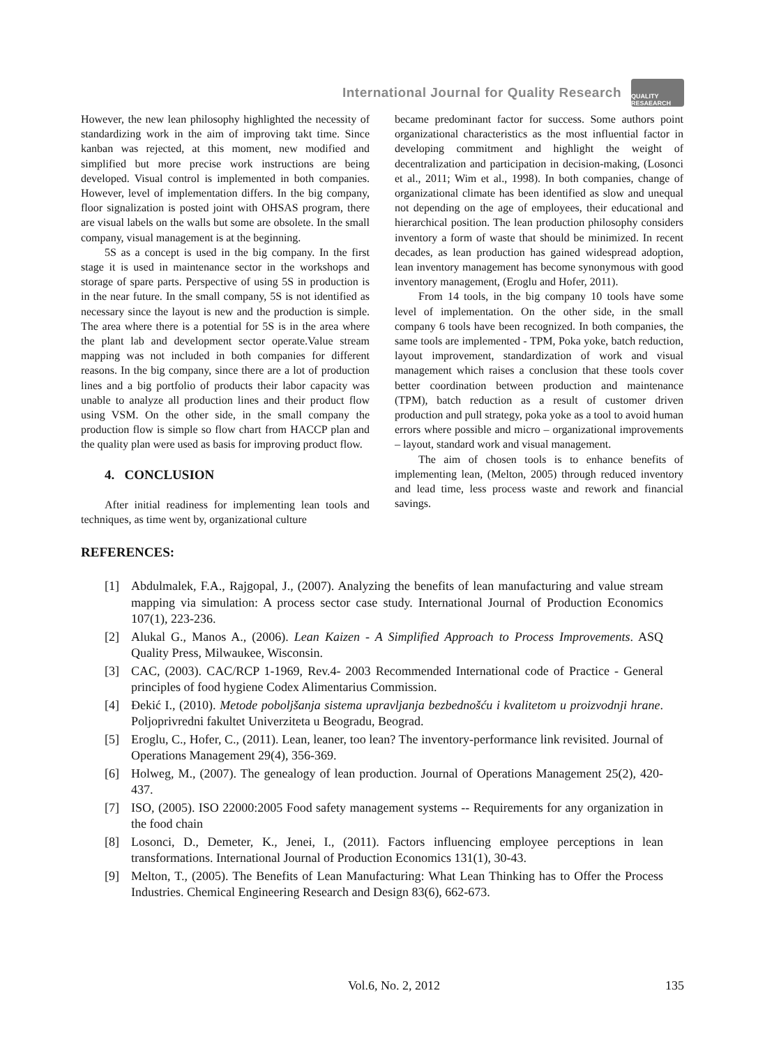International Journal for Quality Research
QUALITY RESAEARCH
However, the new lean philosophy highlighted the necessity of standardizing work in the aim of improving takt time. Since kanban was rejected, at this moment, new modified and simplified but more precise work instructions are being developed. Visual control is implemented in both companies. However, level of implementation differs. In the big company, floor signalization is posted joint with OHSAS program, there are visual labels on the walls but some are obsolete. In the small company, visual management is at the beginning.
5S as a concept is used in the big company. In the first stage it is used in maintenance sector in the workshops and storage of spare parts. Perspective of using 5S in production is in the near future. In the small company, 5S is not identified as necessary since the layout is new and the production is simple. The area where there is a potential for 5S is in the area where the plant lab and development sector operate.Value stream mapping was not included in both companies for different reasons. In the big company, since there are a lot of production lines and a big portfolio of products their labor capacity was unable to analyze all production lines and their product flow using VSM. On the other side, in the small company the production flow is simple so flow chart from HACCP plan and the quality plan were used as basis for improving product flow.
4. CONCLUSION
After initial readiness for implementing lean tools and techniques, as time went by, organizational culture
became predominant factor for success. Some authors point organizational characteristics as the most influential factor in developing commitment and highlight the weight of decentralization and participation in decision-making, (Losonci et al., 2011; Wim et al., 1998). In both companies, change of organizational climate has been identified as slow and unequal not depending on the age of employees, their educational and hierarchical position. The lean production philosophy considers inventory a form of waste that should be minimized. In recent decades, as lean production has gained widespread adoption, lean inventory management has become synonymous with good inventory management, (Eroglu and Hofer, 2011).
From 14 tools, in the big company 10 tools have some level of implementation. On the other side, in the small company 6 tools have been recognized. In both companies, the same tools are implemented - TPM, Poka yoke, batch reduction, layout improvement, standardization of work and visual management which raises a conclusion that these tools cover better coordination between production and maintenance (TPM), batch reduction as a result of customer driven production and pull strategy, poka yoke as a tool to avoid human errors where possible and micro – organizational improvements – layout, standard work and visual management.
The aim of chosen tools is to enhance benefits of implementing lean, (Melton, 2005) through reduced inventory and lead time, less process waste and rework and financial savings.
REFERENCES:
[1] Abdulmalek, F.A., Rajgopal, J., (2007). Analyzing the benefits of lean manufacturing and value stream mapping via simulation: A process sector case study. International Journal of Production Economics 107(1), 223-236.
[2] Alukal G., Manos A., (2006). Lean Kaizen - A Simplified Approach to Process Improvements. ASQ Quality Press, Milwaukee, Wisconsin.
[3] CAC, (2003). CAC/RCP 1-1969, Rev.4- 2003 Recommended International code of Practice - General principles of food hygiene Codex Alimentarius Commission.
[4] Đekić I., (2010). Metode poboljšanja sistema upravljanja bezbednošću i kvalitetom u proizvodnji hrane. Poljoprivredni fakultet Univerziteta u Beogradu, Beograd.
[5] Eroglu, C., Hofer, C., (2011). Lean, leaner, too lean? The inventory-performance link revisited. Journal of Operations Management 29(4), 356-369.
[6] Holweg, M., (2007). The genealogy of lean production. Journal of Operations Management 25(2), 420-437.
[7] ISO, (2005). ISO 22000:2005 Food safety management systems -- Requirements for any organization in the food chain
[8] Losonci, D., Demeter, K., Jenei, I., (2011). Factors influencing employee perceptions in lean transformations. International Journal of Production Economics 131(1), 30-43.
[9] Melton, T., (2005). The Benefits of Lean Manufacturing: What Lean Thinking has to Offer the Process Industries. Chemical Engineering Research and Design 83(6), 662-673.
Vol.6, No. 2, 2012 135